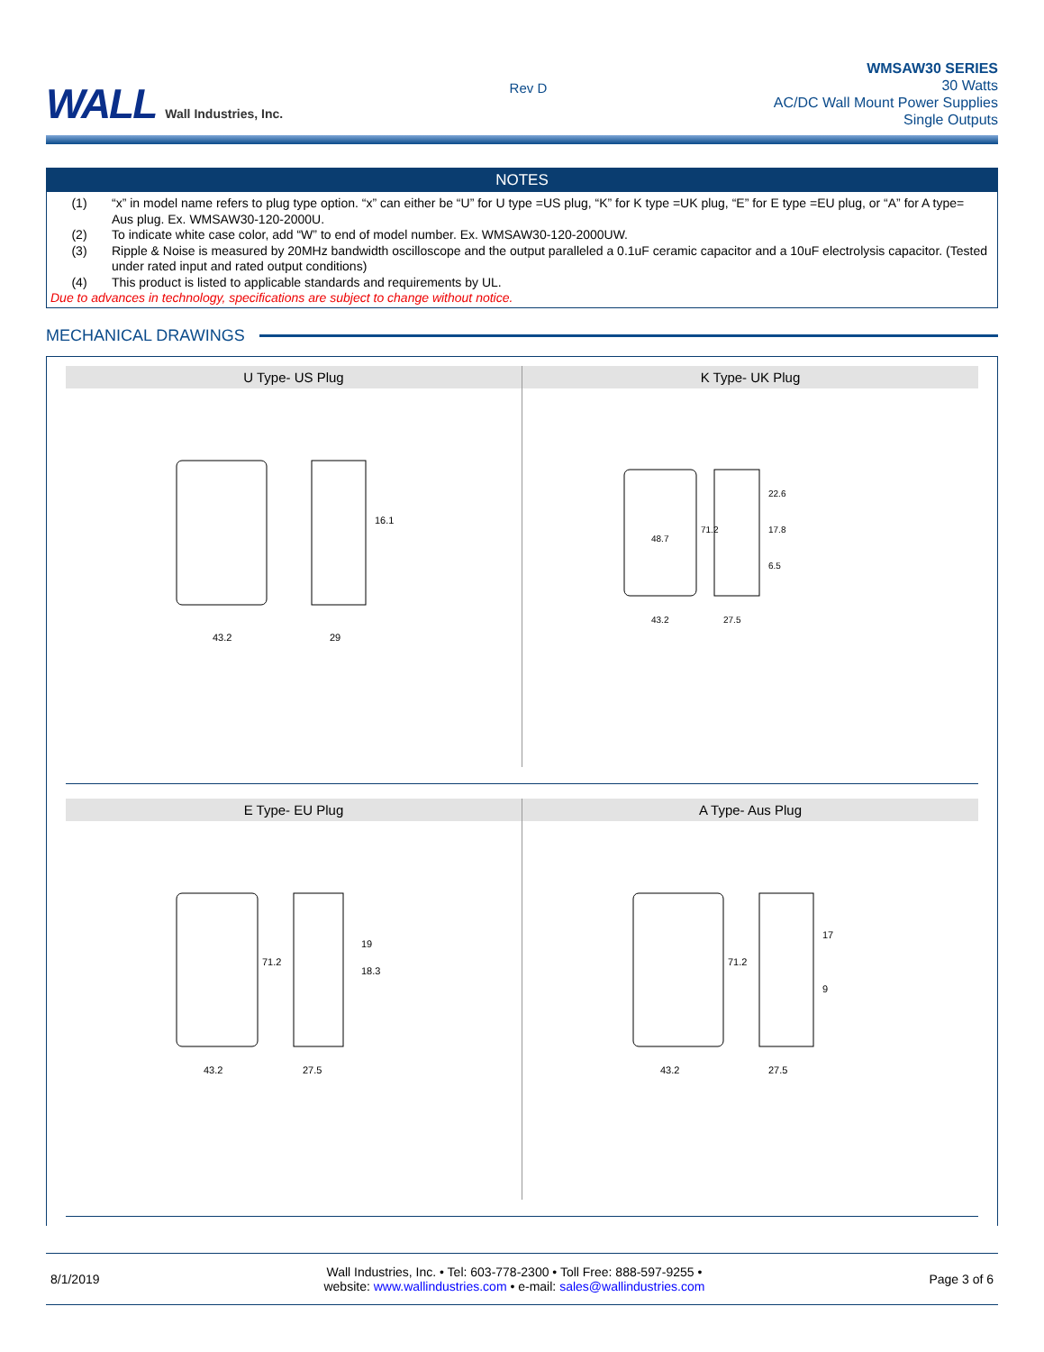WALL Wall Industries, Inc.
Rev D
WMSAW30 SERIES
30 Watts
AC/DC Wall Mount Power Supplies
Single Outputs
NOTES
(1) “x” in model name refers to plug type option. “x” can either be “U” for U type =US plug, “K” for K type =UK plug, “E” for E type =EU plug, or “A” for A type= Aus plug. Ex. WMSAW30-120-2000U.
(2) To indicate white case color, add “W” to end of model number. Ex. WMSAW30-120-2000UW.
(3) Ripple & Noise is measured by 20MHz bandwidth oscilloscope and the output paralleled a 0.1uF ceramic capacitor and a 10uF electrolysis capacitor. (Tested under rated input and rated output conditions)
(4) This product is listed to applicable standards and requirements by UL.
Due to advances in technology, specifications are subject to change without notice.
MECHANICAL DRAWINGS
U Type- US Plug
43.2
29
16.1
K Type- UK Plug
43.2
27.5
48.7
22.6
17.8
6.5
71.2
E Type- EU Plug
43.2
27.5
19
18.3
71.2
A Type- Aus Plug
43.2
27.5
17
9
71.2
8/1/2019
Wall Industries, Inc. • Tel: 603-778-2300 • Toll Free: 888-597-9255 •
website: www.wallindustries.com • e-mail: sales@wallindustries.com
Page 3 of 6